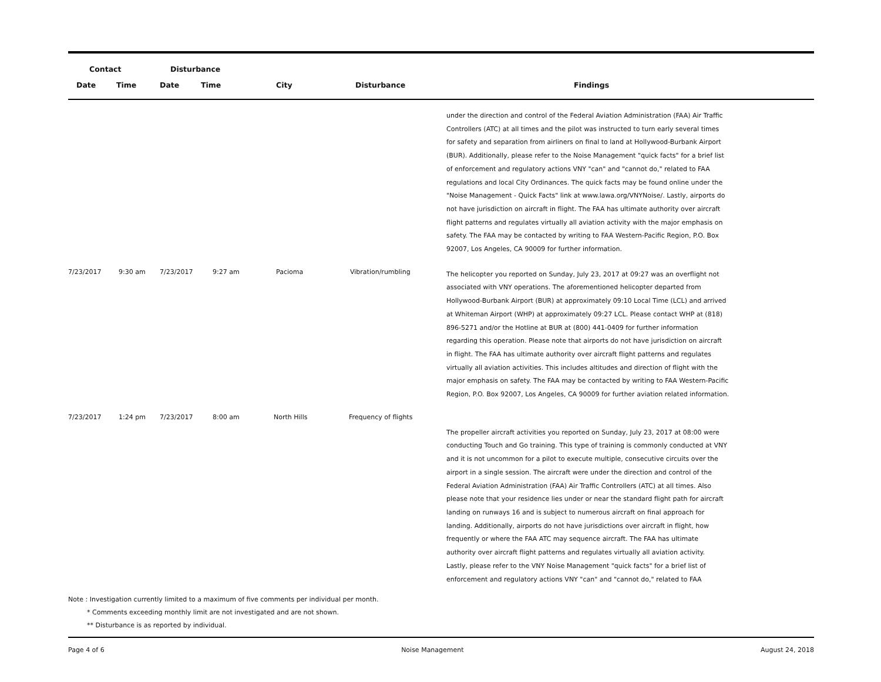| Contact | | Disturbance | | | | |
| --- | --- | --- | --- | --- | --- | --- |
| Date | Time | Date | Time | City | Disturbance | Findings |
| | | | | | | under the direction and control of the Federal Aviation Administration (FAA) Air Traffic Controllers (ATC) at all times and the pilot was instructed to turn early several times for safety and separation from airliners on final to land at Hollywood-Burbank Airport (BUR). Additionally, please refer to the Noise Management "quick facts" for a brief list of enforcement and regulatory actions VNY "can" and "cannot do," related to FAA regulations and local City Ordinances. The quick facts may be found online under the "Noise Management - Quick Facts" link at www.lawa.org/VNYNoise/. Lastly, airports do not have jurisdiction on aircraft in flight. The FAA has ultimate authority over aircraft flight patterns and regulates virtually all aviation activity with the major emphasis on safety. The FAA may be contacted by writing to FAA Western-Pacific Region, P.O. Box 92007, Los Angeles, CA 90009 for further information. |
| 7/23/2017 | 9:30 am | 7/23/2017 | 9:27 am | Pacioma | Vibration/rumbling | The helicopter you reported on Sunday, July 23, 2017 at 09:27 was an overflight not associated with VNY operations. The aforementioned helicopter departed from Hollywood-Burbank Airport (BUR) at approximately 09:10 Local Time (LCL) and arrived at Whiteman Airport (WHP) at approximately 09:27 LCL. Please contact WHP at (818) 896-5271 and/or the Hotline at BUR at (800) 441-0409 for further information regarding this operation. Please note that airports do not have jurisdiction on aircraft in flight. The FAA has ultimate authority over aircraft flight patterns and regulates virtually all aviation activities. This includes altitudes and direction of flight with the major emphasis on safety. The FAA may be contacted by writing to FAA Western-Pacific Region, P.O. Box 92007, Los Angeles, CA 90009 for further aviation related information. |
| 7/23/2017 | 1:24 pm | 7/23/2017 | 8:00 am | North Hills | Frequency of flights | The propeller aircraft activities you reported on Sunday, July 23, 2017 at 08:00 were conducting Touch and Go training. This type of training is commonly conducted at VNY and it is not uncommon for a pilot to execute multiple, consecutive circuits over the airport in a single session. The aircraft were under the direction and control of the Federal Aviation Administration (FAA) Air Traffic Controllers (ATC) at all times. Also please note that your residence lies under or near the standard flight path for aircraft landing on runways 16 and is subject to numerous aircraft on final approach for landing. Additionally, airports do not have jurisdictions over aircraft in flight, how frequently or where the FAA ATC may sequence aircraft. The FAA has ultimate authority over aircraft flight patterns and regulates virtually all aviation activity. Lastly, please refer to the VNY Noise Management "quick facts" for a brief list of enforcement and regulatory actions VNY "can" and "cannot do," related to FAA |
Note : Investigation currently limited to a maximum of five comments per individual per month.
* Comments exceeding monthly limit are not investigated and are not shown.
** Disturbance is as reported by individual.
Page 4 of 6 Noise Management August 24, 2018